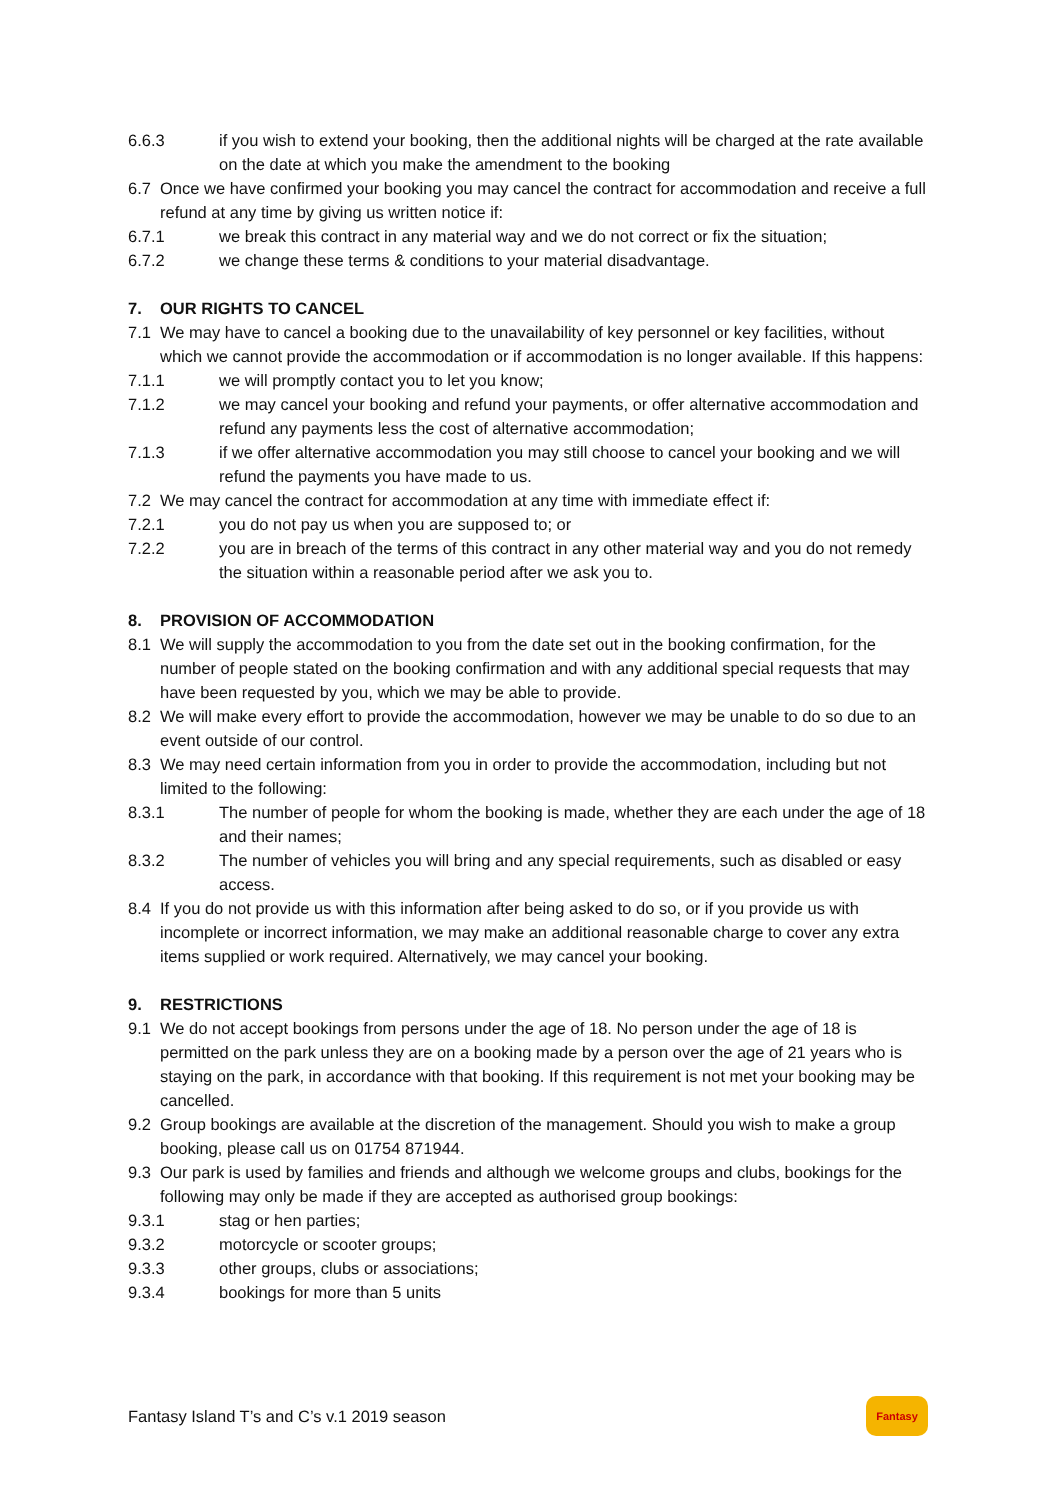6.6.3 if you wish to extend your booking, then the additional nights will be charged at the rate available on the date at which you make the amendment to the booking
6.7 Once we have confirmed your booking you may cancel the contract for accommodation and receive a full refund at any time by giving us written notice if:
6.7.1 we break this contract in any material way and we do not correct or fix the situation;
6.7.2 we change these terms & conditions to your material disadvantage.
7. OUR RIGHTS TO CANCEL
7.1 We may have to cancel a booking due to the unavailability of key personnel or key facilities, without which we cannot provide the accommodation or if accommodation is no longer available. If this happens:
7.1.1 we will promptly contact you to let you know;
7.1.2 we may cancel your booking and refund your payments, or offer alternative accommodation and refund any payments less the cost of alternative accommodation;
7.1.3 if we offer alternative accommodation you may still choose to cancel your booking and we will refund the payments you have made to us.
7.2 We may cancel the contract for accommodation at any time with immediate effect if:
7.2.1 you do not pay us when you are supposed to; or
7.2.2 you are in breach of the terms of this contract in any other material way and you do not remedy the situation within a reasonable period after we ask you to.
8. PROVISION OF ACCOMMODATION
8.1 We will supply the accommodation to you from the date set out in the booking confirmation, for the number of people stated on the booking confirmation and with any additional special requests that may have been requested by you, which we may be able to provide.
8.2 We will make every effort to provide the accommodation, however we may be unable to do so due to an event outside of our control.
8.3 We may need certain information from you in order to provide the accommodation, including but not limited to the following:
8.3.1 The number of people for whom the booking is made, whether they are each under the age of 18 and their names;
8.3.2 The number of vehicles you will bring and any special requirements, such as disabled or easy access.
8.4 If you do not provide us with this information after being asked to do so, or if you provide us with incomplete or incorrect information, we may make an additional reasonable charge to cover any extra items supplied or work required. Alternatively, we may cancel your booking.
9. RESTRICTIONS
9.1 We do not accept bookings from persons under the age of 18. No person under the age of 18 is permitted on the park unless they are on a booking made by a person over the age of 21 years who is staying on the park, in accordance with that booking. If this requirement is not met your booking may be cancelled.
9.2 Group bookings are available at the discretion of the management. Should you wish to make a group booking, please call us on 01754 871944.
9.3 Our park is used by families and friends and although we welcome groups and clubs, bookings for the following may only be made if they are accepted as authorised group bookings:
9.3.1 stag or hen parties;
9.3.2 motorcycle or scooter groups;
9.3.3 other groups, clubs or associations;
9.3.4 bookings for more than 5 units
Fantasy Island T’s and C’s v.1 2019 season
Fantasy